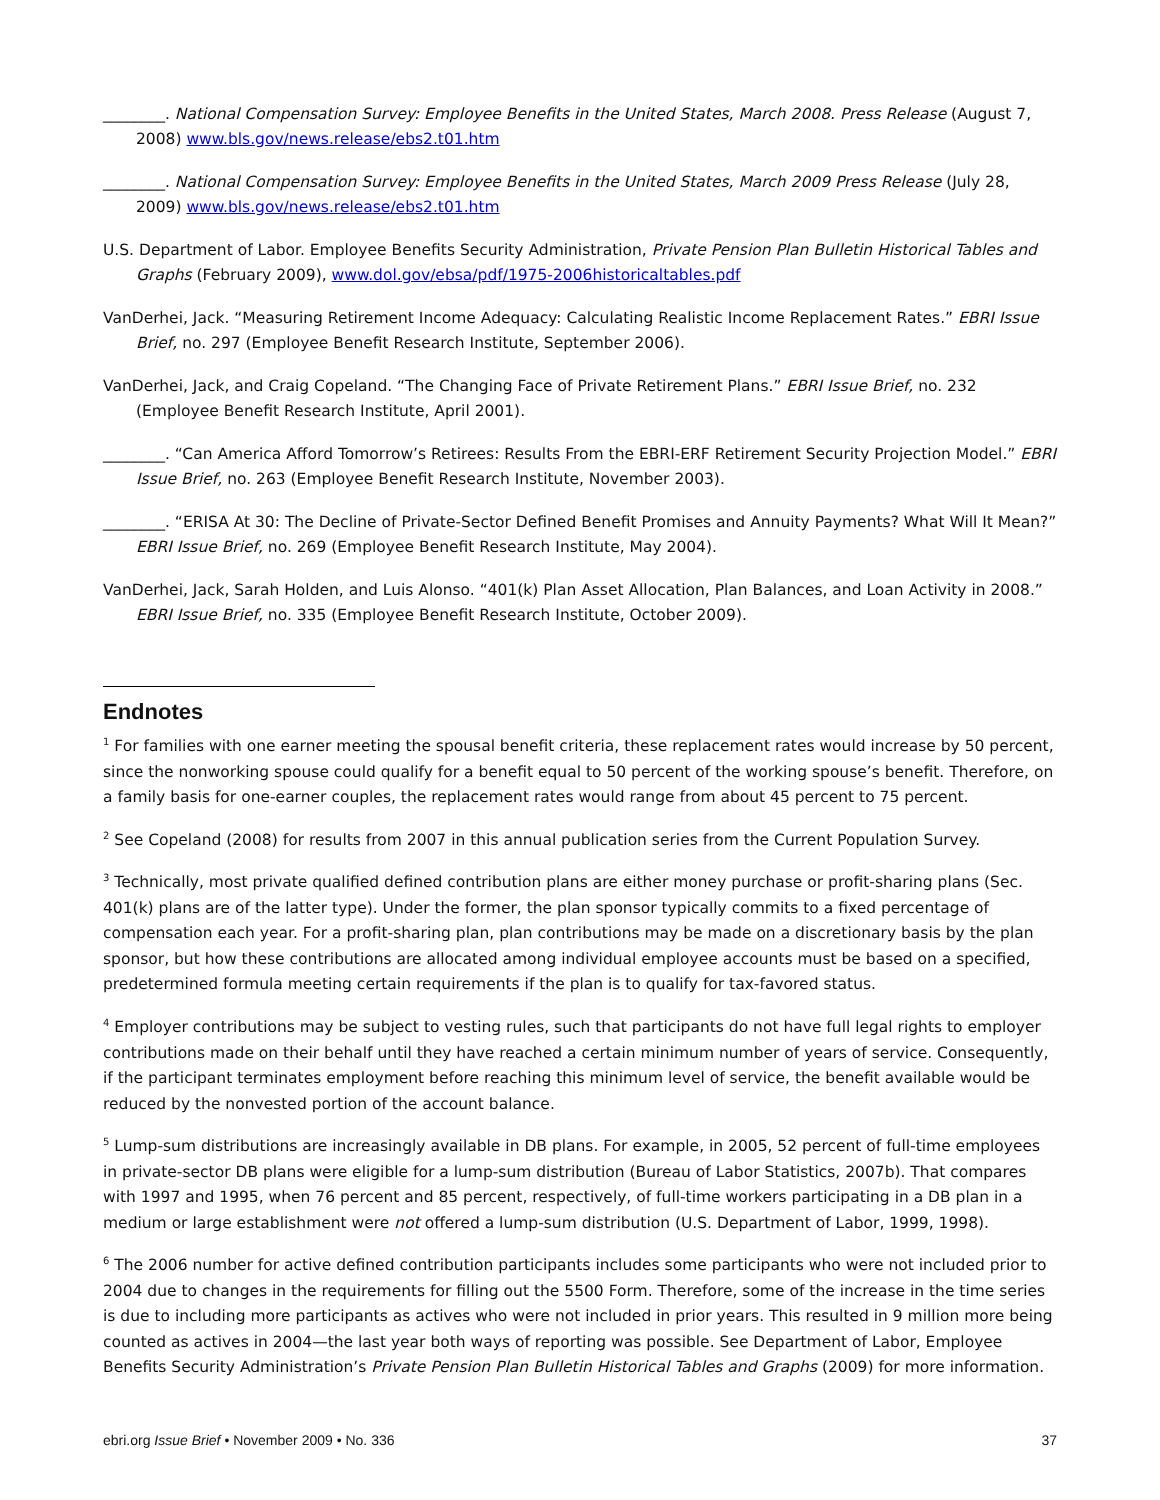________. National Compensation Survey: Employee Benefits in the United States, March 2008. Press Release (August 7, 2008) www.bls.gov/news.release/ebs2.t01.htm
________. National Compensation Survey: Employee Benefits in the United States, March 2009 Press Release (July 28, 2009) www.bls.gov/news.release/ebs2.t01.htm
U.S. Department of Labor. Employee Benefits Security Administration, Private Pension Plan Bulletin Historical Tables and Graphs (February 2009), www.dol.gov/ebsa/pdf/1975-2006historicaltables.pdf
VanDerhei, Jack. “Measuring Retirement Income Adequacy: Calculating Realistic Income Replacement Rates.” EBRI Issue Brief, no. 297 (Employee Benefit Research Institute, September 2006).
VanDerhei, Jack, and Craig Copeland. “The Changing Face of Private Retirement Plans.” EBRI Issue Brief, no. 232 (Employee Benefit Research Institute, April 2001).
________. “Can America Afford Tomorrow’s Retirees: Results From the EBRI-ERF Retirement Security Projection Model.” EBRI Issue Brief, no. 263 (Employee Benefit Research Institute, November 2003).
________. “ERISA At 30: The Decline of Private-Sector Defined Benefit Promises and Annuity Payments? What Will It Mean?” EBRI Issue Brief, no. 269 (Employee Benefit Research Institute, May 2004).
VanDerhei, Jack, Sarah Holden, and Luis Alonso. “401(k) Plan Asset Allocation, Plan Balances, and Loan Activity in 2008.” EBRI Issue Brief, no. 335 (Employee Benefit Research Institute, October 2009).
Endnotes
<sup>1</sup> For families with one earner meeting the spousal benefit criteria, these replacement rates would increase by 50 percent, since the nonworking spouse could qualify for a benefit equal to 50 percent of the working spouse’s benefit. Therefore, on a family basis for one-earner couples, the replacement rates would range from about 45 percent to 75 percent.
<sup>2</sup> See Copeland (2008) for results from 2007 in this annual publication series from the Current Population Survey.
<sup>3</sup> Technically, most private qualified defined contribution plans are either money purchase or profit-sharing plans (Sec. 401(k) plans are of the latter type). Under the former, the plan sponsor typically commits to a fixed percentage of compensation each year. For a profit-sharing plan, plan contributions may be made on a discretionary basis by the plan sponsor, but how these contributions are allocated among individual employee accounts must be based on a specified, predetermined formula meeting certain requirements if the plan is to qualify for tax-favored status.
<sup>4</sup> Employer contributions may be subject to vesting rules, such that participants do not have full legal rights to employer contributions made on their behalf until they have reached a certain minimum number of years of service. Consequently, if the participant terminates employment before reaching this minimum level of service, the benefit available would be reduced by the nonvested portion of the account balance.
<sup>5</sup> Lump-sum distributions are increasingly available in DB plans. For example, in 2005, 52 percent of full-time employees in private-sector DB plans were eligible for a lump-sum distribution (Bureau of Labor Statistics, 2007b). That compares with 1997 and 1995, when 76 percent and 85 percent, respectively, of full-time workers participating in a DB plan in a medium or large establishment were not offered a lump-sum distribution (U.S. Department of Labor, 1999, 1998).
<sup>6</sup> The 2006 number for active defined contribution participants includes some participants who were not included prior to 2004 due to changes in the requirements for filling out the 5500 Form. Therefore, some of the increase in the time series is due to including more participants as actives who were not included in prior years. This resulted in 9 million more being counted as actives in 2004—the last year both ways of reporting was possible. See Department of Labor, Employee Benefits Security Administration’s Private Pension Plan Bulletin Historical Tables and Graphs (2009) for more information.
ebri.org Issue Brief • November 2009 • No. 336 37